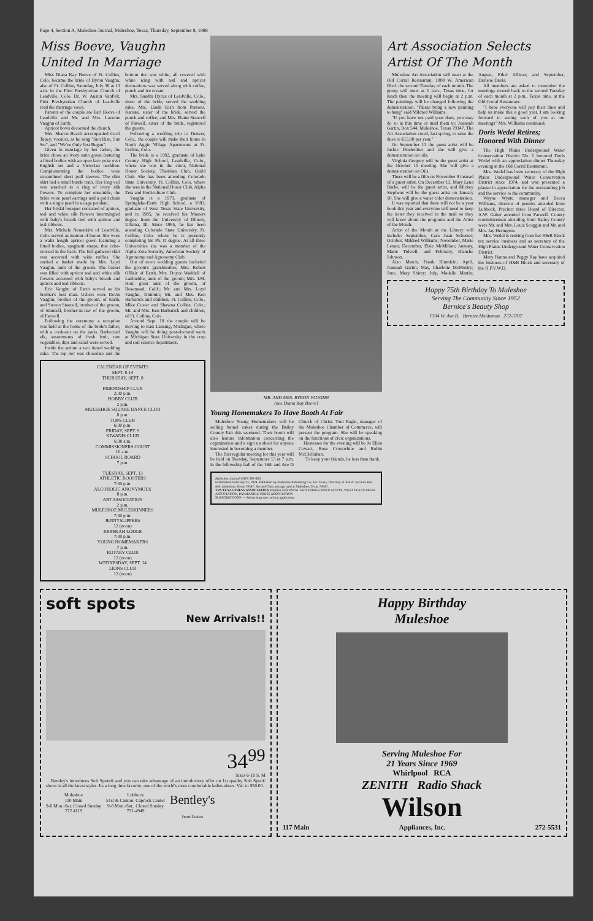Page 4, Section A, Muleshoe Journal, Muleshoe, Texas, Thursday, September 8, 1988
Miss Boeve, Vaughn United In Marriage
Miss Diana Kay Boeve of Ft. Collins, Colo. became the bride of Byron Vaughn, also of Ft. Collins, Saturday, July 30 at 11 a.m. in the First Presbyterian Church of Leadville, Colo. Dr. W. Austin VanPelt, First Presbyterian Church of Leadville read the marriage vows.
Parents of the couple are Earl Boeve of Leadville and Mr. and Mrs. Laverne Vaughn of Earth.
Apricot bows decorated the church.
Mrs. Sharon Beach accompanied Cecil Tapey, vocalist, as he sang "Sun Rise, Sun Set", and "We've Only Just Begun".
Given in marriage by her father, the bride chose an ivory satin gown featuring a fitted bodice with an open lace yoke over English net and a Victorian neckline. Complementing the bodice were streamlined short puff sleeves. The slim skirt had a small bustle train. Her long veil was attached to a ring of ivory silk flowers. To complete her ensemble, the bride wore pearl earrings and a gold chain with a single pearl in a cage pendant.
Her bridal bouquet consisted of apricot, teal and white silk flowers intermingled with baby's breath tied with apricot and teal ribbons.
Mrs. Michele Neuenkirk of Leadville, Colo. served as matron of honor. She wore a waltz length apricot gown featuring a fitted bodice, spaghetti straps, that criss-crossed in the back. The full gathered skirt was accented with wide ruffles. She carried a basket made by Mrs. Loyd Vaughn, aunt of the groom. The basket was filled with apricot teal and white silk flowers accented with baby's breath and apricot and teal ribbons.
Eric Vaughn of Earth served as his brother's best man. Ushers were Devin Vaughn, brother of the groom, of Earth, and Steven Stancell, brother of the groom, of Stancell, brother-in-law of the groom, of Farwell.
Following the ceremony a reception was held at the home of the bride's father, with a cook-out on the patio. Barbecued elk, assortments of fresh fruit, raw vegetables, dips and salad were served.
Inside the atrium a two tiered wedding cake. The top tier was chocolate and the bottom tier was white, all covered with white icing with teal and apricot decorations was served along with coffee, punch and ice cream.
Mrs. Sandra Dycus of Leadville, Colo., sister of the bride, served the wedding cake, Mrs. Linda Kish from Parsons, Kansas, sister of the bride, served the punch and coffee; and Mrs. Elaine Stancell of Farwell, sister of the bride, registered the guests.
Following a wedding trip to Denver, Colo., the couple will make their home in North Aggie Village Apartments at Ft. Collins, Colo.
The bride is a 1982, graduate of Lake County High School, Leadville, Colo., where she was in the choir, National Honor Society, Thesbian Club, Guild Club. She has been attending Colorado State University, Ft. Collins, Colo. where she was in the National Honor Club, Alpha Zeta and Horticulture Club.
Vaughn is a 1979, graduate of Springlake-Earth High School, a 1983, graduate of West Texas State University, and in 1985, he received his Masters degree from the University of Illinois, Urbana, Ill. Since 1985, he has been attending Colorado State University, Ft. Collins, Colo. where he is presently completing his Ph. D degree. At all three Universities she was a member of the Alpha Zeta Sorority, American Society of Agronomy and Agronomy Club.
Out of town wedding guests included the groom's grandmother, Mrs. Robert O'Hair of Earth, Mrs. Doyce Waddell of Lazbuddie, aunt of the groom; Mrs. I.M. Hott, great aunt of the groom, of Rosemead, Calif.; Mr. and Mrs. Loyd Vaughn, Dimmitt; Mr. and Mrs. Ken Barbarick and children, Ft. Collins, Colo., Mike Custer and Shawna Collins, Colo.; Mr. and Mrs. Ken Barbarick and children, of Ft. Collins, Colo.
Around Sept. 10 the couple will be moving to East Lansing, Michigan, where Vaughn will be doing post-doctoral work at Michigan State University in the crop and soil science department.
CALENDAR OF EVEMTS
SEPT. 8-14
THURSDAY, SEPT. 8
FRIENDSHIP CLUB
2:30 p.m.
HOBBY CLUB
2 p.m.
MULESHOE SQUARE DANCE CLUB
8 p.m.
TOPS CLUB
6:30 p.m.
FRIDAY, SEPT. 9
KIWANIS CLUB
6:30 a.m.
COMMISSIONERS COURT
10 a.m.
SCHOOL BOARD
7 p.m.
TUESDAY, SEPT. 13
ATHLETIC BOOSTERS
7:30 p.m.
ALCOHOLIC ANONYMOUS
8 p.m.
ART ASSOCIATION
2 p.m.
MULESHOE MULESKINNERS
7:30 p.m.
JENNYSLIPPERS
12 (noon)
REBEKAH LODGE
7:30 p.m.
YOUNG HOMEMAKERS
7 p.m.
ROTARY CLUB
12 (noon)
WEDNESDAY, SEPT. 14
LIONS CLUB
12 (noon)
MR. AND MRS. BYRON VAUGHN
[nee Diana Kay Boeve]
Young Homemakers To Have Booth At Fair
Muleshoe Young Homemakers will be selling funnel cakes during the Bailey County Fair this weekend. Their booth will also feature information concerning the organization and a sign up sheet for anyone interested in becoming a member.
The first regular meeting for this year will be held on Tuesday, September 13 at 7 p.m. in the fellowship hall of the 16th and Ave D Church of Christ. Toni Eagle, manager of the Muleshoe Chamber of Commerce, will present the program. She will be speaking on the functions of civic organizations.
Hostesses for the evening will be Jo Ellen Cowart, Rose Crosswhite and Robin McClellahan.
To keep your friends, be less than frank.
Muleshoe Journal USPS 367-820
Established, February 23, 1924. Published by Muleshoe Publishing Co., Inc. Every Thursday at 304 W. Second, Box 449, Muleshoe, Texas 79347. Second Class postage paid at Muleshoe, Texas 79347.
TPA TEXAS PRESS ASSOCIATION Member NATIONAL NEWSPAPER ASSOCIATION, WEST TEXAS PRESS ASSOCIATION, PANHANDLE PRESS ASSOCIATION
SUBSCRIPTIONS — Advertising rate card on application
Art Association Selects Artist Of The Month
Muleshoe Art Association will meet at the Old Corral Restaurant, 1008 W. American Blvd. the second Tuesday of each month. The group will meet at 1 p.m., Texas time, for lunch then the meeting will begin at 2 p.m. The paintings will be changed following the demonstration. "Please bring a new painting to hang" said Mildred Williams.
"If you have not paid your dues, you may do so at this time or mail them to: Joannah Gartin, Box 544, Muleshoe, Texas 79347. The Art Association voted, last spring, to raise the dues to $15.00 per year."
On September 13 the guest artist will be Jackie Hinderliter and she will give a demonstration on oils.
Virginia Gregory will be the guest artist at the October 11 meeting. She will give a demonstration on Oils.
There will be a film on November 8 instead of a guest artist. On December 13, Mary Lena Burke, will be the guest artist, and Mickey Stephens will be the guest artist on January 10. She will give a water color demonstration.
It was reported that there will not be a year book this year and everyone will need to keep the letter they received in the mail so they will know about the programs and the Artist of the Month.
Artist of the Month at the Library will include: September, Cara Juan Schuster; October, Mildred Williams; November, Marie Lenau; December, Elsie McMillan; January, Marie Tidwell; and February, Blanche Johnson.
Also March, Frank Blumlein; April, Joannah Gartin; May, Charlotte McMurtry; June, Mary Shirey; July, Madelle Martin; August, Ethel Allison; and September, Darlene Davis.
All members are asked to remember the meetings moved back to the second Tuesday of each month at 2 p.m., Texas time, at the Old Corral Restaurant.
"I hope everyone will pay their dues and help us make this a good year. I am looking forward to seeing each of you at our meetings" Mrs. Williams continued.
Doris Wedel Retires; Honored With Dinner
The High Plains Underground Water Conservation District No. 1 honored Doris Wedel with an appreciation dinner Thursday evening at the Old Corral Restaurant.
Mrs. Wedel has been secretary of the High Plains Underground Water Conservation District since 1974, and was presented a plaque in appreciation for the outstanding job and the service to the community.
Wayne Wyatt, manager and Becca Williams, director of permits attended from Lubbock, Precinct three Board of Director, A.W. Gaber attended from Farwell. County committeemen attending from Bailey County were Mr. and Mrs. Louis Scoggin and Mr. and Mrs. Jay Herington.
Mrs. Wedel is retiring from her H&R Block tax service business and as secretary of the High Plains Underground Water Conservation District.
Mary Hanna and Peggy Ray have acquired the business of H&R Block and secretary of the H.P.V.W.D.
Happy 75th Birthday To Muleshoe
Serving The Community Since 1952
Bernice's Beauty Shop
1304 W. Ave B. Bernice Holdeman 272-5707
soft spots
New Arrivals!!
34<sup>99</sup>
Sizes 6-10 S, M
Bentley's introduces Soft Spots® and you can take advantage of an introductory offer on 1st quality Soft Spot® shoes in all the latest styles. Its a long time favorite, one of the world's most comfortable ladies shoes. Val. to $50.00.
Muleshoe
110 Main
9-6 Mon.-Sat. Closed Sunday
272 4119
Lubbock
51st & Canton, Caprock Center
9-8 Mon.-Sat., Closed Sunday
791-4949
Bentley's
Smart Fashion
Happy Birthday
Muleshoe
Serving Muleshoe For
21 Years Since 1969
Whirlpool RCA
ZENITH Radio Shack
Wilson
117 Main Appliances, Inc. 272-5531